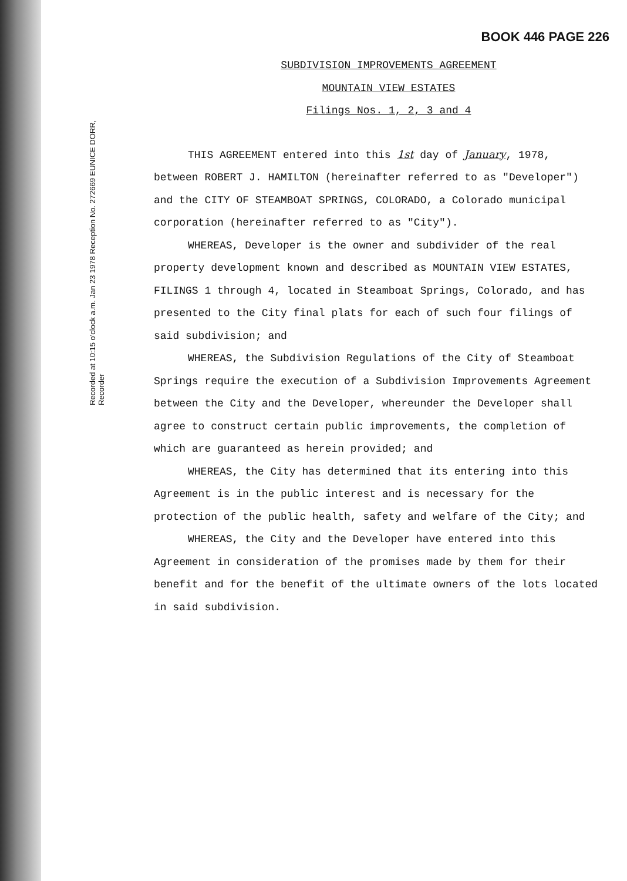BOOK 446 PAGE 226
Recorded at 10:15 o'clock a.m. Jan 23 1978 Reception No. 272669 EUNICE DORR, Recorder
SUBDIVISION IMPROVEMENTS AGREEMENT
MOUNTAIN VIEW ESTATES
Filings Nos. 1, 2, 3 and 4
THIS AGREEMENT entered into this 1st day of January, 1978, between ROBERT J. HAMILTON (hereinafter referred to as "Developer") and the CITY OF STEAMBOAT SPRINGS, COLORADO, a Colorado municipal corporation (hereinafter referred to as "City").
WHEREAS, Developer is the owner and subdivider of the real property development known and described as MOUNTAIN VIEW ESTATES, FILINGS 1 through 4, located in Steamboat Springs, Colorado, and has presented to the City final plats for each of such four filings of said subdivision; and
WHEREAS, the Subdivision Regulations of the City of Steamboat Springs require the execution of a Subdivision Improvements Agreement between the City and the Developer, whereunder the Developer shall agree to construct certain public improvements, the completion of which are guaranteed as herein provided; and
WHEREAS, the City has determined that its entering into this Agreement is in the public interest and is necessary for the protection of the public health, safety and welfare of the City; and
WHEREAS, the City and the Developer have entered into this Agreement in consideration of the promises made by them for their benefit and for the benefit of the ultimate owners of the lots located in said subdivision.